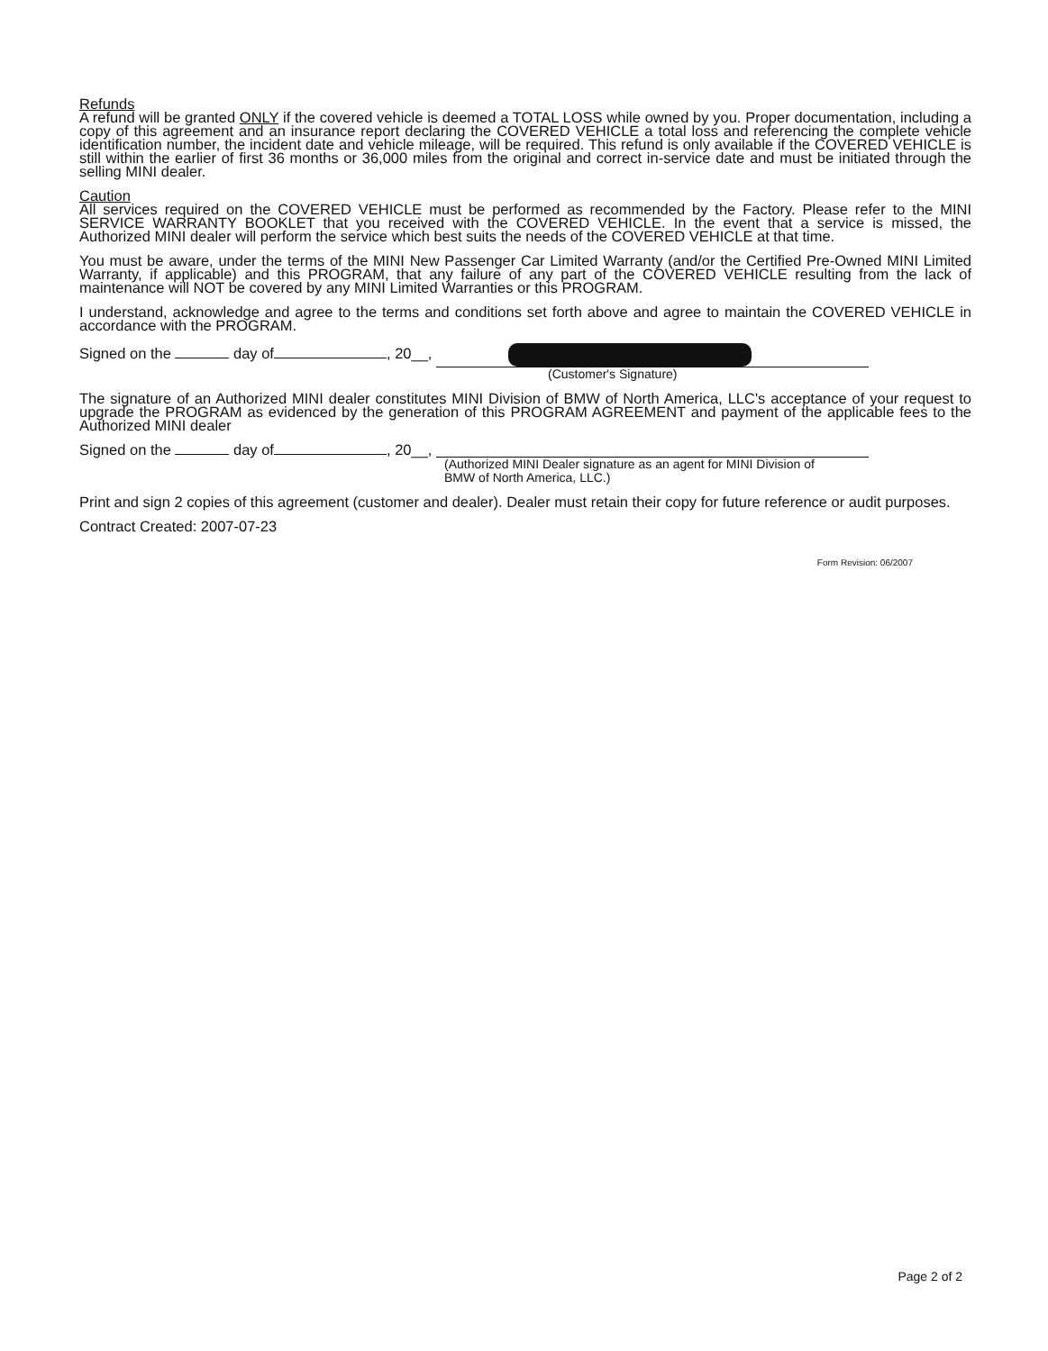Refunds
A refund will be granted ONLY if the covered vehicle is deemed a TOTAL LOSS while owned by you. Proper documentation, including a copy of this agreement and an insurance report declaring the COVERED VEHICLE a total loss and referencing the complete vehicle identification number, the incident date and vehicle mileage, will be required. This refund is only available if the COVERED VEHICLE is still within the earlier of first 36 months or 36,000 miles from the original and correct in-service date and must be initiated through the selling MINI dealer.
Caution
All services required on the COVERED VEHICLE must be performed as recommended by the Factory. Please refer to the MINI SERVICE WARRANTY BOOKLET that you received with the COVERED VEHICLE. In the event that a service is missed, the Authorized MINI dealer will perform the service which best suits the needs of the COVERED VEHICLE at that time.
You must be aware, under the terms of the MINI New Passenger Car Limited Warranty (and/or the Certified Pre-Owned MINI Limited Warranty, if applicable) and this PROGRAM, that any failure of any part of the COVERED VEHICLE resulting from the lack of maintenance will NOT be covered by any MINI Limited Warranties or this PROGRAM.
I understand, acknowledge and agree to the terms and conditions set forth above and agree to maintain the COVERED VEHICLE in accordance with the PROGRAM.
Signed on the day of , 20__,
(Customer's Signature)
The signature of an Authorized MINI dealer constitutes MINI Division of BMW of North America, LLC's acceptance of your request to upgrade the PROGRAM as evidenced by the generation of this PROGRAM AGREEMENT and payment of the applicable fees to the Authorized MINI dealer
Signed on the day of , 20__,
(Authorized MINI Dealer signature as an agent for MINI Division of
BMW of North America, LLC.)
Print and sign 2 copies of this agreement (customer and dealer). Dealer must retain their copy for future reference or audit purposes.
Contract Created: 2007-07-23
Form Revision: 06/2007
Page 2 of 2